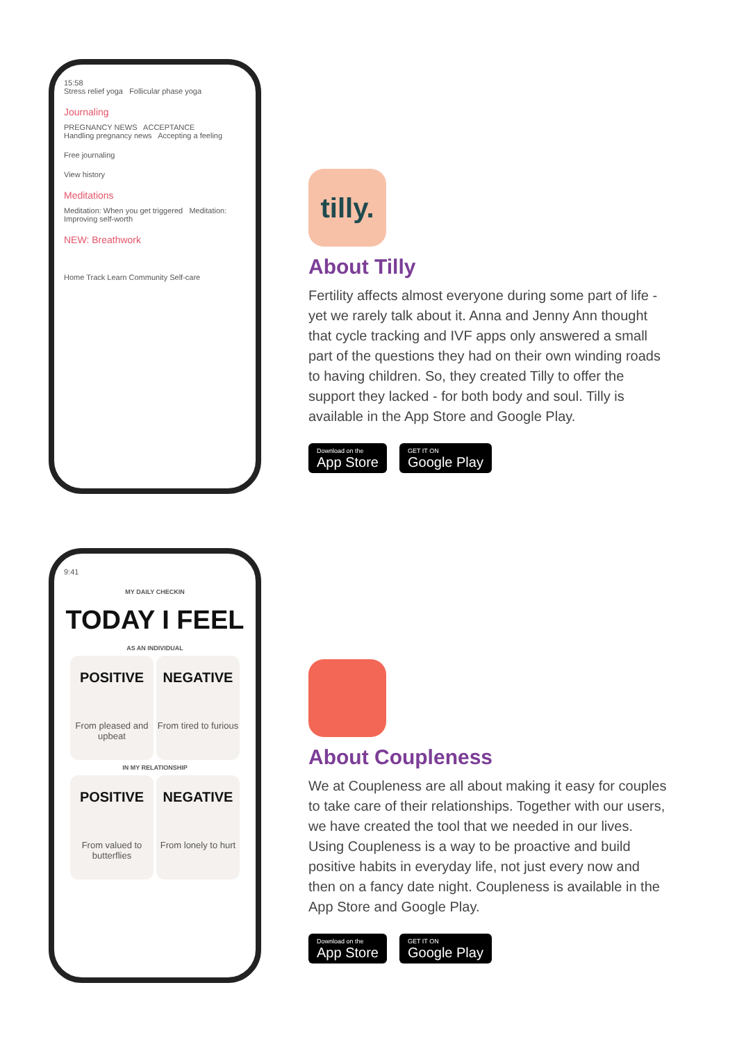15:58
Stress relief yoga Follicular phase yoga
Journaling
PREGNANCY NEWS ACCEPTANCE
Handling pregnancy news Accepting a feeling
Free journaling
View history
Meditations
Meditation: When you get triggered Meditation: Improving self-worth
NEW: Breathwork
Home Track Learn Community Self-care
tilly.
About Tilly
Fertility affects almost everyone during some part of life - yet we rarely talk about it. Anna and Jenny Ann thought that cycle tracking and IVF apps only answered a small part of the questions they had on their own winding roads to having children. So, they created Tilly to offer the support they lacked - for both body and soul. Tilly is available in the App Store and Google Play.
Download on the
App Store
GET IT ON
Google Play
9:41
MY DAILY CHECKIN
TODAY I FEEL
AS AN INDIVIDUAL
POSITIVE From pleased and upbeat
NEGATIVE From tired to furious
IN MY RELATIONSHIP
POSITIVE From valued to butterflies
NEGATIVE From lonely to hurt
About Coupleness
We at Coupleness are all about making it easy for couples to take care of their relationships. Together with our users, we have created the tool that we needed in our lives. Using Coupleness is a way to be proactive and build positive habits in everyday life, not just every now and then on a fancy date night. Coupleness is available in the App Store and Google Play.
Download on the
App Store
GET IT ON
Google Play